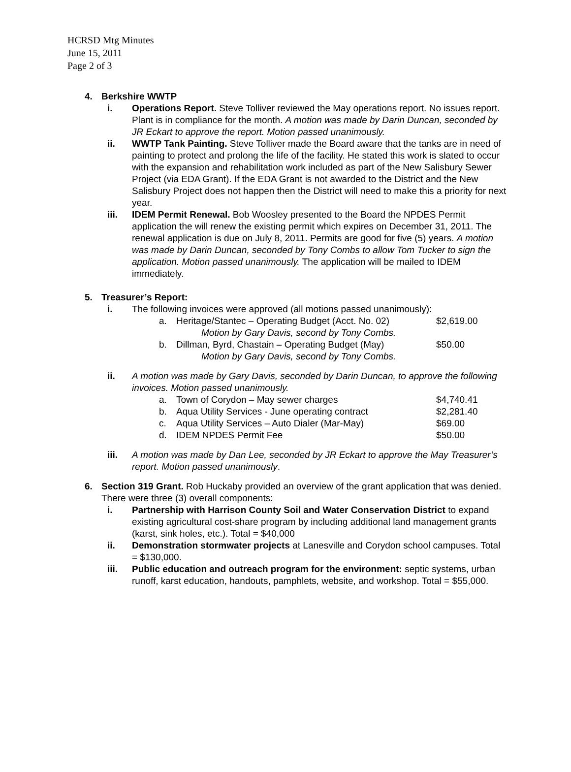HCRSD Mtg Minutes
June 15, 2011
Page 2 of 3
4. Berkshire WWTP
i. Operations Report. Steve Tolliver reviewed the May operations report. No issues report. Plant is in compliance for the month. A motion was made by Darin Duncan, seconded by JR Eckart to approve the report. Motion passed unanimously.
ii. WWTP Tank Painting. Steve Tolliver made the Board aware that the tanks are in need of painting to protect and prolong the life of the facility. He stated this work is slated to occur with the expansion and rehabilitation work included as part of the New Salisbury Sewer Project (via EDA Grant). If the EDA Grant is not awarded to the District and the New Salisbury Project does not happen then the District will need to make this a priority for next year.
iii. IDEM Permit Renewal. Bob Woosley presented to the Board the NPDES Permit application the will renew the existing permit which expires on December 31, 2011. The renewal application is due on July 8, 2011. Permits are good for five (5) years. A motion was made by Darin Duncan, seconded by Tony Combs to allow Tom Tucker to sign the application. Motion passed unanimously. The application will be mailed to IDEM immediately.
5. Treasurer’s Report:
i. The following invoices were approved (all motions passed unanimously):
a. Heritage/Stantec – Operating Budget (Acct. No. 02) $2,619.00
Motion by Gary Davis, second by Tony Combs.
b. Dillman, Byrd, Chastain – Operating Budget (May) $50.00
Motion by Gary Davis, second by Tony Combs.
ii. A motion was made by Gary Davis, seconded by Darin Duncan, to approve the following invoices. Motion passed unanimously.
a. Town of Corydon – May sewer charges $4,740.41
b. Aqua Utility Services - June operating contract $2,281.40
c. Aqua Utility Services – Auto Dialer (Mar-May) $69.00
d. IDEM NPDES Permit Fee $50.00
iii. A motion was made by Dan Lee, seconded by JR Eckart to approve the May Treasurer’s report. Motion passed unanimously.
6. Section 319 Grant. Rob Huckaby provided an overview of the grant application that was denied. There were three (3) overall components:
i. Partnership with Harrison County Soil and Water Conservation District to expand existing agricultural cost-share program by including additional land management grants (karst, sink holes, etc.). Total = $40,000
ii. Demonstration stormwater projects at Lanesville and Corydon school campuses. Total = $130,000.
iii. Public education and outreach program for the environment: septic systems, urban runoff, karst education, handouts, pamphlets, website, and workshop. Total = $55,000.